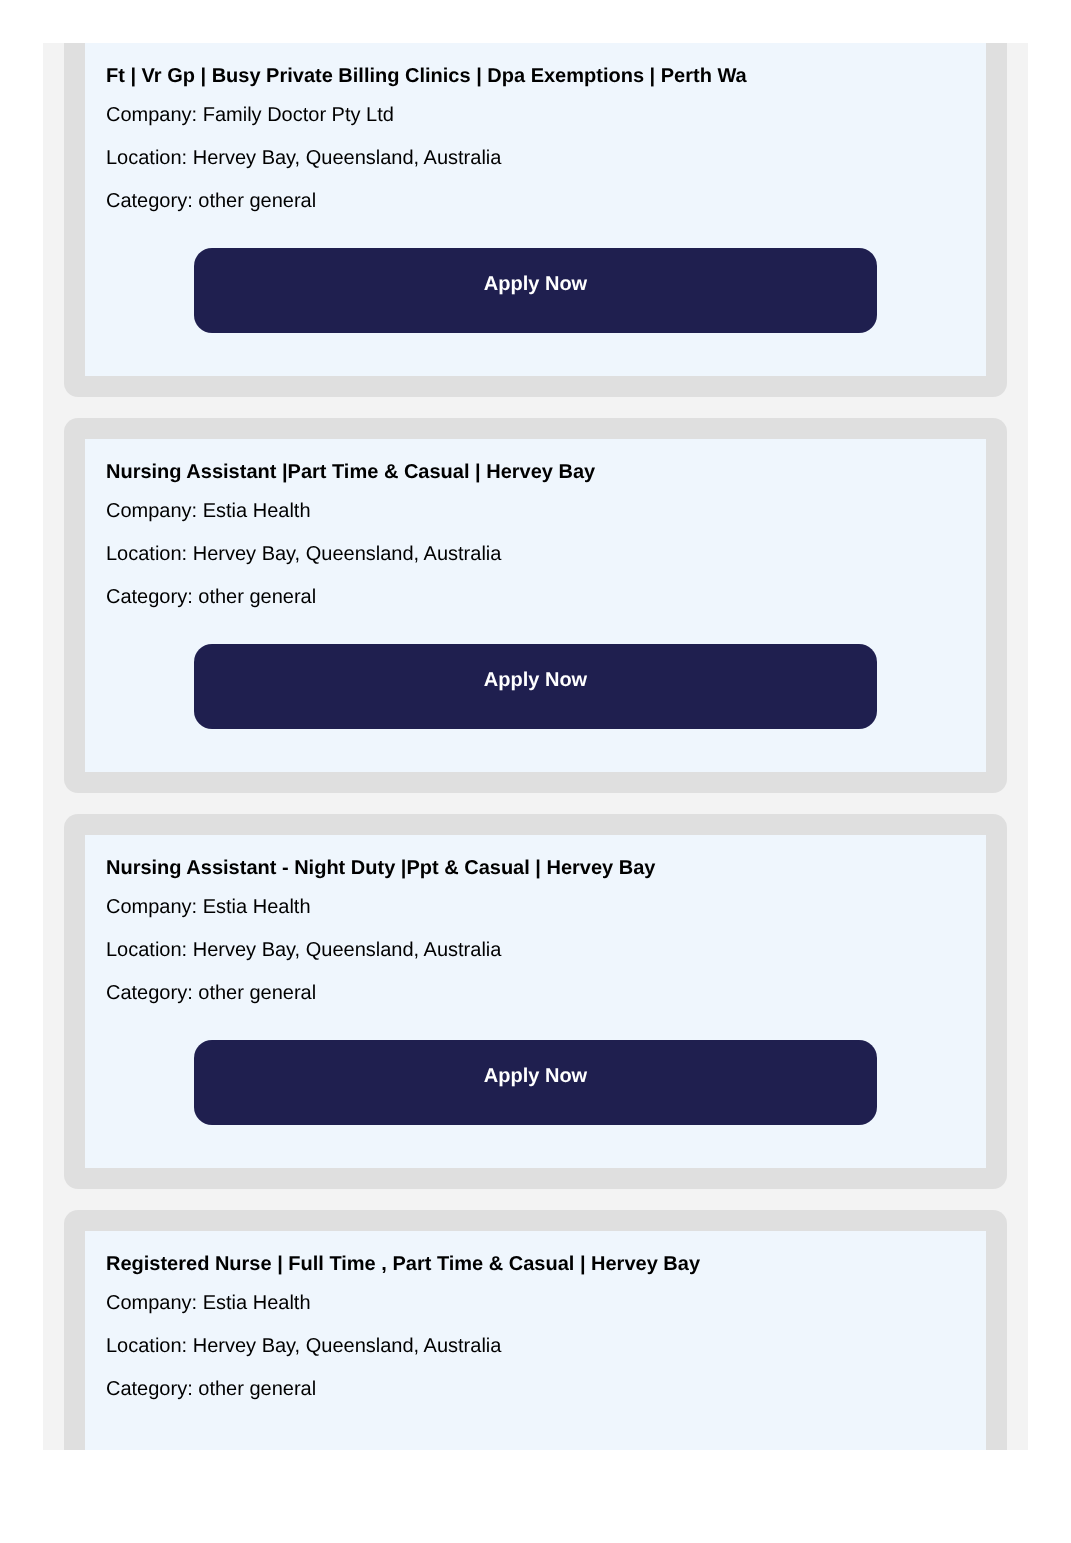Ft | Vr Gp | Busy Private Billing Clinics | Dpa Exemptions | Perth Wa
Company: Family Doctor Pty Ltd
Location: Hervey Bay, Queensland, Australia
Category: other general
Apply Now
Nursing Assistant |Part Time & Casual | Hervey Bay
Company: Estia Health
Location: Hervey Bay, Queensland, Australia
Category: other general
Apply Now
Nursing Assistant - Night Duty |Ppt & Casual | Hervey Bay
Company: Estia Health
Location: Hervey Bay, Queensland, Australia
Category: other general
Apply Now
Registered Nurse | Full Time , Part Time & Casual | Hervey Bay
Company: Estia Health
Location: Hervey Bay, Queensland, Australia
Category: other general